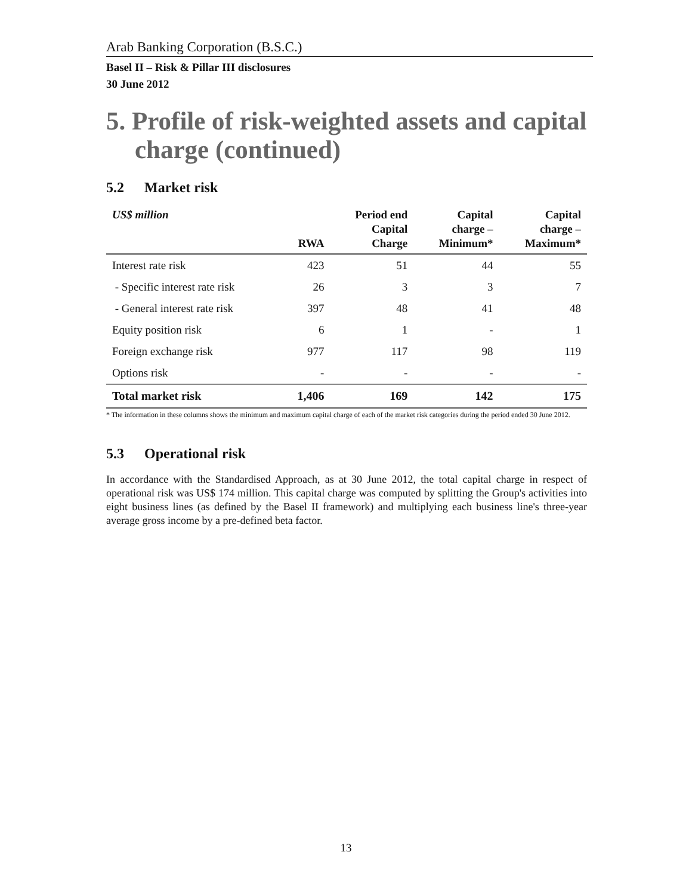Arab Banking Corporation (B.S.C.)
Basel II – Risk & Pillar III disclosures
30 June 2012
5. Profile of risk-weighted assets and capital charge (continued)
5.2 Market risk
| US$ million | RWA | Period end Capital Charge | Capital charge – Minimum* | Capital charge – Maximum* |
| --- | --- | --- | --- | --- |
| Interest rate risk | 423 | 51 | 44 | 55 |
| - Specific interest rate risk | 26 | 3 | 3 | 7 |
| - General interest rate risk | 397 | 48 | 41 | 48 |
| Equity position risk | 6 | 1 | - | 1 |
| Foreign exchange risk | 977 | 117 | 98 | 119 |
| Options risk | - | - | - | - |
| Total market risk | 1,406 | 169 | 142 | 175 |
* The information in these columns shows the minimum and maximum capital charge of each of the market risk categories during the period ended 30 June 2012.
5.3 Operational risk
In accordance with the Standardised Approach, as at 30 June 2012, the total capital charge in respect of operational risk was US$ 174 million. This capital charge was computed by splitting the Group's activities into eight business lines (as defined by the Basel II framework) and multiplying each business line's three-year average gross income by a pre-defined beta factor.
13